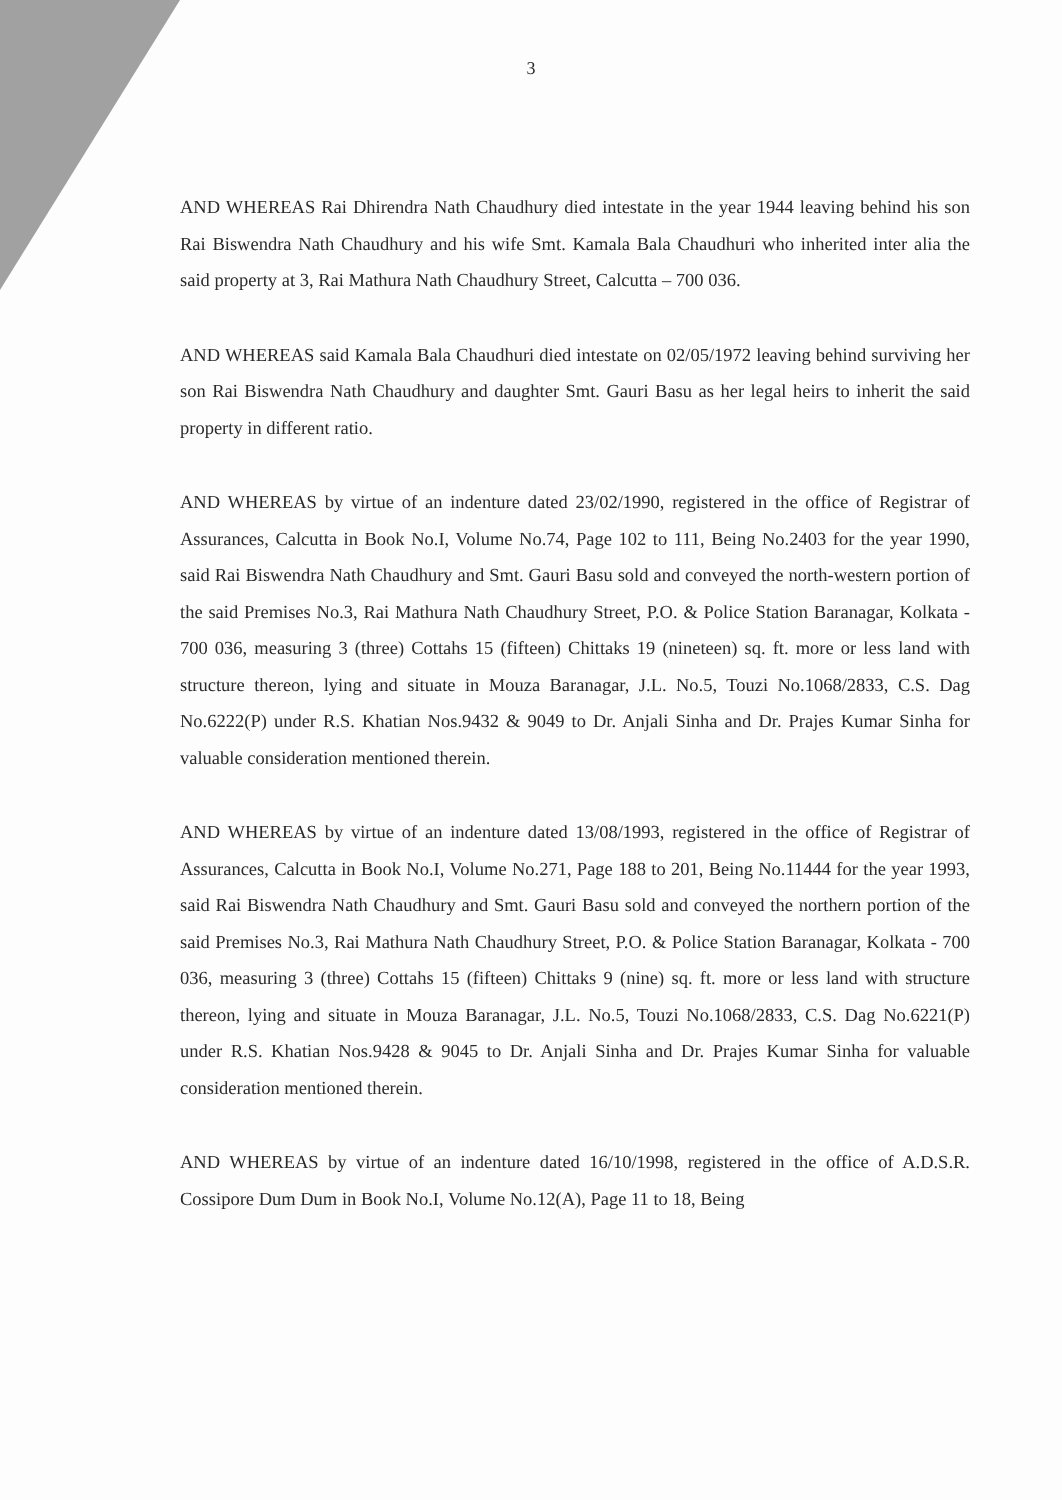3
AND WHEREAS Rai Dhirendra Nath Chaudhury died intestate in the year 1944 leaving behind his son Rai Biswendra Nath Chaudhury and his wife Smt. Kamala Bala Chaudhuri who inherited inter alia the said property at 3, Rai Mathura Nath Chaudhury Street, Calcutta – 700 036.
AND WHEREAS said Kamala Bala Chaudhuri died intestate on 02/05/1972 leaving behind surviving her son Rai Biswendra Nath Chaudhury and daughter Smt. Gauri Basu as her legal heirs to inherit the said property in different ratio.
AND WHEREAS by virtue of an indenture dated 23/02/1990, registered in the office of Registrar of Assurances, Calcutta in Book No.I, Volume No.74, Page 102 to 111, Being No.2403 for the year 1990, said Rai Biswendra Nath Chaudhury and Smt. Gauri Basu sold and conveyed the north-western portion of the said Premises No.3, Rai Mathura Nath Chaudhury Street, P.O. & Police Station Baranagar, Kolkata - 700 036, measuring 3 (three) Cottahs 15 (fifteen) Chittaks 19 (nineteen) sq. ft. more or less land with structure thereon, lying and situate in Mouza Baranagar, J.L. No.5, Touzi No.1068/2833, C.S. Dag No.6222(P) under R.S. Khatian Nos.9432 & 9049 to Dr. Anjali Sinha and Dr. Prajes Kumar Sinha for valuable consideration mentioned therein.
AND WHEREAS by virtue of an indenture dated 13/08/1993, registered in the office of Registrar of Assurances, Calcutta in Book No.I, Volume No.271, Page 188 to 201, Being No.11444 for the year 1993, said Rai Biswendra Nath Chaudhury and Smt. Gauri Basu sold and conveyed the northern portion of the said Premises No.3, Rai Mathura Nath Chaudhury Street, P.O. & Police Station Baranagar, Kolkata - 700 036, measuring 3 (three) Cottahs 15 (fifteen) Chittaks 9 (nine) sq. ft. more or less land with structure thereon, lying and situate in Mouza Baranagar, J.L. No.5, Touzi No.1068/2833, C.S. Dag No.6221(P) under R.S. Khatian Nos.9428 & 9045 to Dr. Anjali Sinha and Dr. Prajes Kumar Sinha for valuable consideration mentioned therein.
AND WHEREAS by virtue of an indenture dated 16/10/1998, registered in the office of A.D.S.R. Cossipore Dum Dum in Book No.I, Volume No.12(A), Page 11 to 18, Being